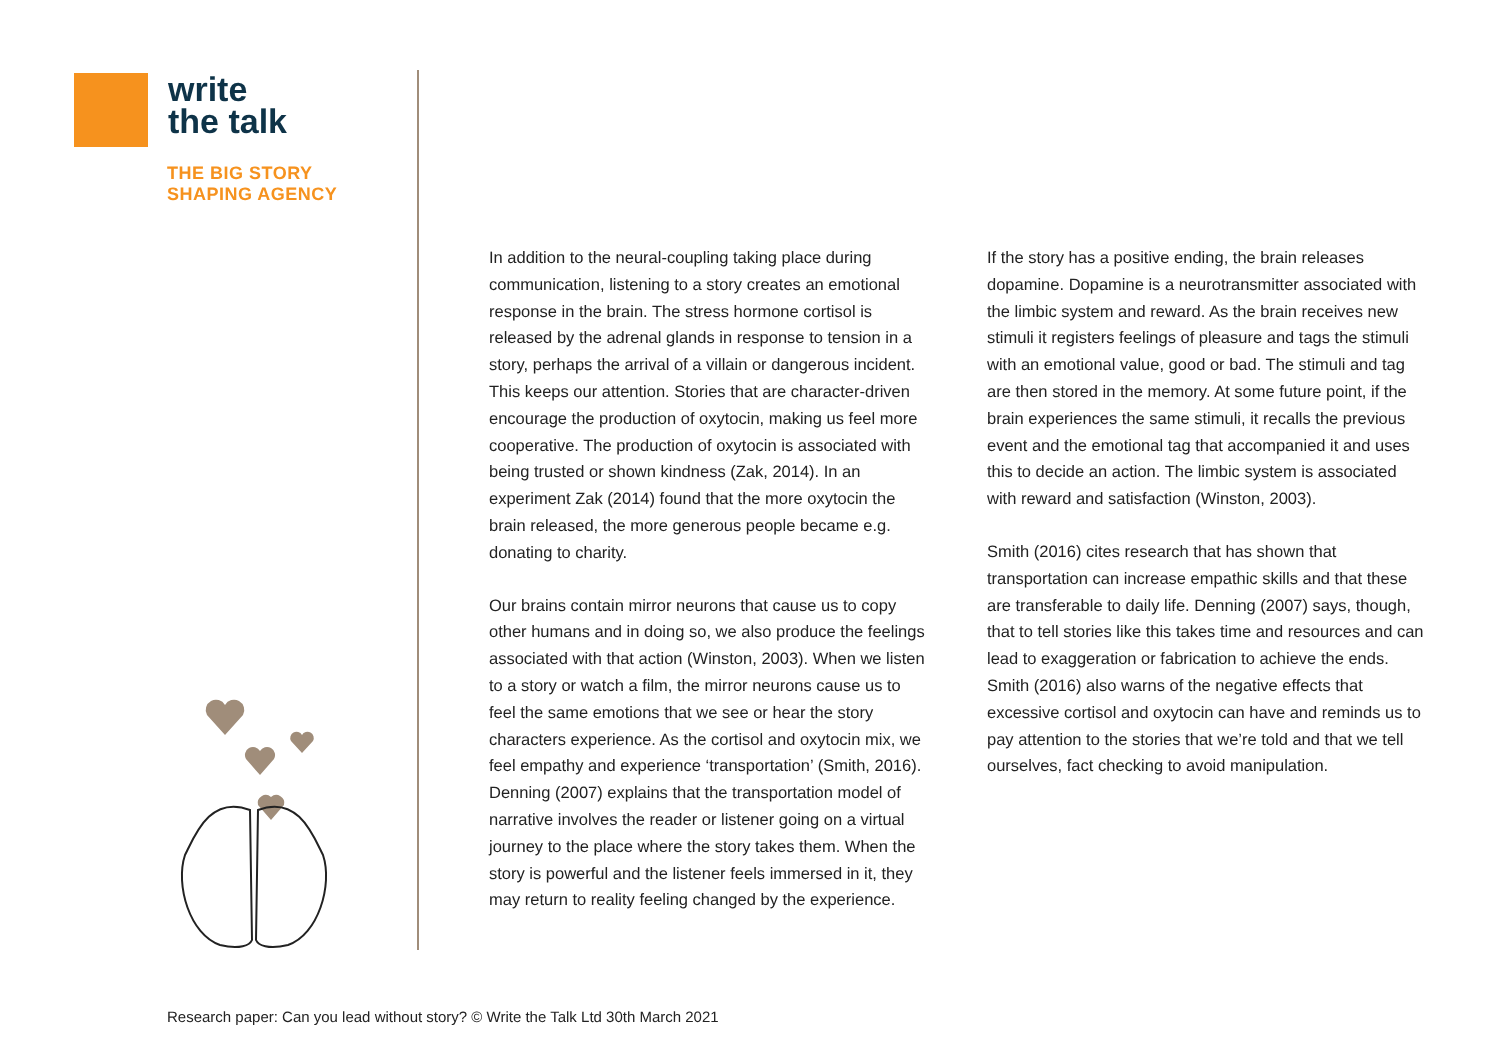write
the talk
THE BIG STORY
SHAPING AGENCY
In addition to the neural-coupling taking place during communication, listening to a story creates an emotional response in the brain. The stress hormone cortisol is released by the adrenal glands in response to tension in a story, perhaps the arrival of a villain or dangerous incident. This keeps our attention. Stories that are character-driven encourage the production of oxytocin, making us feel more cooperative. The production of oxytocin is associated with being trusted or shown kindness (Zak, 2014). In an experiment Zak (2014) found that the more oxytocin the brain released, the more generous people became e.g. donating to charity.
Our brains contain mirror neurons that cause us to copy other humans and in doing so, we also produce the feelings associated with that action (Winston, 2003). When we listen to a story or watch a film, the mirror neurons cause us to feel the same emotions that we see or hear the story characters experience. As the cortisol and oxytocin mix, we feel empathy and experience ‘transportation’ (Smith, 2016). Denning (2007) explains that the transportation model of narrative involves the reader or listener going on a virtual journey to the place where the story takes them. When the story is powerful and the listener feels immersed in it, they may return to reality feeling changed by the experience.
If the story has a positive ending, the brain releases dopamine. Dopamine is a neurotransmitter associated with the limbic system and reward. As the brain receives new stimuli it registers feelings of pleasure and tags the stimuli with an emotional value, good or bad. The stimuli and tag are then stored in the memory. At some future point, if the brain experiences the same stimuli, it recalls the previous event and the emotional tag that accompanied it and uses this to decide an action. The limbic system is associated with reward and satisfaction (Winston, 2003).
Smith (2016) cites research that has shown that transportation can increase empathic skills and that these are transferable to daily life. Denning (2007) says, though, that to tell stories like this takes time and resources and can lead to exaggeration or fabrication to achieve the ends. Smith (2016) also warns of the negative effects that excessive cortisol and oxytocin can have and reminds us to pay attention to the stories that we’re told and that we tell ourselves, fact checking to avoid manipulation.
Research paper: Can you lead without story? © Write the Talk Ltd 30th March 2021